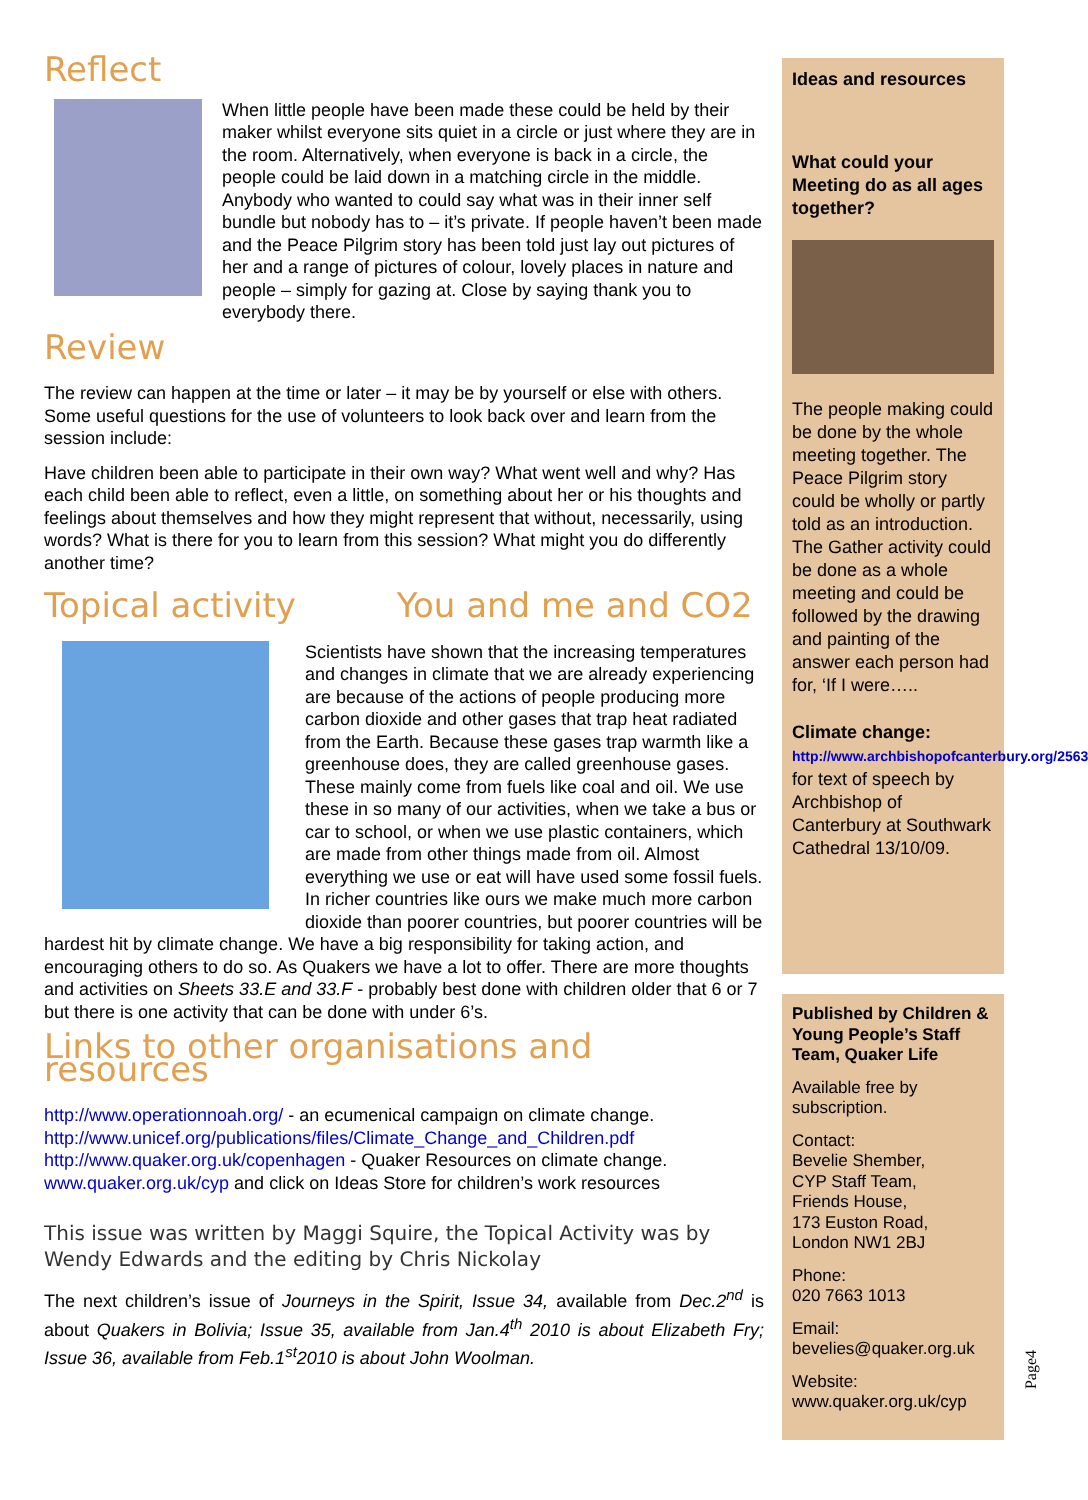Reflect
When little people have been made these could be held by their maker whilst everyone sits quiet in a circle or just where they are in the room. Alternatively, when everyone is back in a circle, the people could be laid down in a matching circle in the middle. Anybody who wanted to could say what was in their inner self bundle but nobody has to – it’s private. If people haven’t been made and the Peace Pilgrim story has been told just lay out pictures of her and a range of pictures of colour, lovely places in nature and people – simply for gazing at. Close by saying thank you to everybody there.
Review
The review can happen at the time or later – it may be by yourself or else with others. Some useful questions for the use of volunteers to look back over and learn from the session include:
Have children been able to participate in their own way? What went well and why? Has each child been able to reflect, even a little, on something about her or his thoughts and feelings about themselves and how they might represent that without, necessarily, using words? What is there for you to learn from this session? What might you do differently another time?
Topical activity You and me and CO2
Scientists have shown that the increasing temperatures and changes in climate that we are already experiencing are because of the actions of people producing more carbon dioxide and other gases that trap heat radiated from the Earth. Because these gases trap warmth like a greenhouse does, they are called greenhouse gases. These mainly come from fuels like coal and oil. We use these in so many of our activities, when we take a bus or car to school, or when we use plastic containers, which are made from other things made from oil. Almost everything we use or eat will have used some fossil fuels. In richer countries like ours we make much more carbon dioxide than poorer countries, but poorer countries will be hardest hit by climate change. We have a big responsibility for taking action, and encouraging others to do so. As Quakers we have a lot to offer. There are more thoughts and activities on Sheets 33.E and 33.F - probably best done with children older that 6 or 7 but there is one activity that can be done with under 6’s.
Links to other organisations and resources
http://www.operationnoah.org/ - an ecumenical campaign on climate change.
http://www.unicef.org/publications/files/Climate_Change_and_Children.pdf
http://www.quaker.org.uk/copenhagen - Quaker Resources on climate change.
www.quaker.org.uk/cyp and click on Ideas Store for children’s work resources
This issue was written by Maggi Squire, the Topical Activity was by Wendy Edwards and the editing by Chris Nickolay
The next children’s issue of Journeys in the Spirit, Issue 34, available from Dec.2<sup>nd</sup> is about Quakers in Bolivia; Issue 35, available from Jan.4<sup>th</sup> 2010 is about Elizabeth Fry; Issue 36, available from Feb.1<sup>st</sup>2010 is about John Woolman.
Ideas and resources
What could your Meeting do as all ages together?
The people making could be done by the whole meeting together. The Peace Pilgrim story could be wholly or partly told as an introduction. The Gather activity could be done as a whole meeting and could be followed by the drawing and painting of the answer each person had for, ‘If I were…..
Climate change:
http://www.archbishopofcanterbury.org/2563 for text of speech by Archbishop of Canterbury at Southwark Cathedral 13/10/09.
Published by Children & Young People’s Staff Team, Quaker Life
Available free by subscription.
Contact:
Bevelie Shember,
CYP Staff Team,
Friends House,
173 Euston Road,
London NW1 2BJ
Phone:
020 7663 1013
Email:
bevelies@quaker.org.uk
Website:
www.quaker.org.uk/cyp
Page4